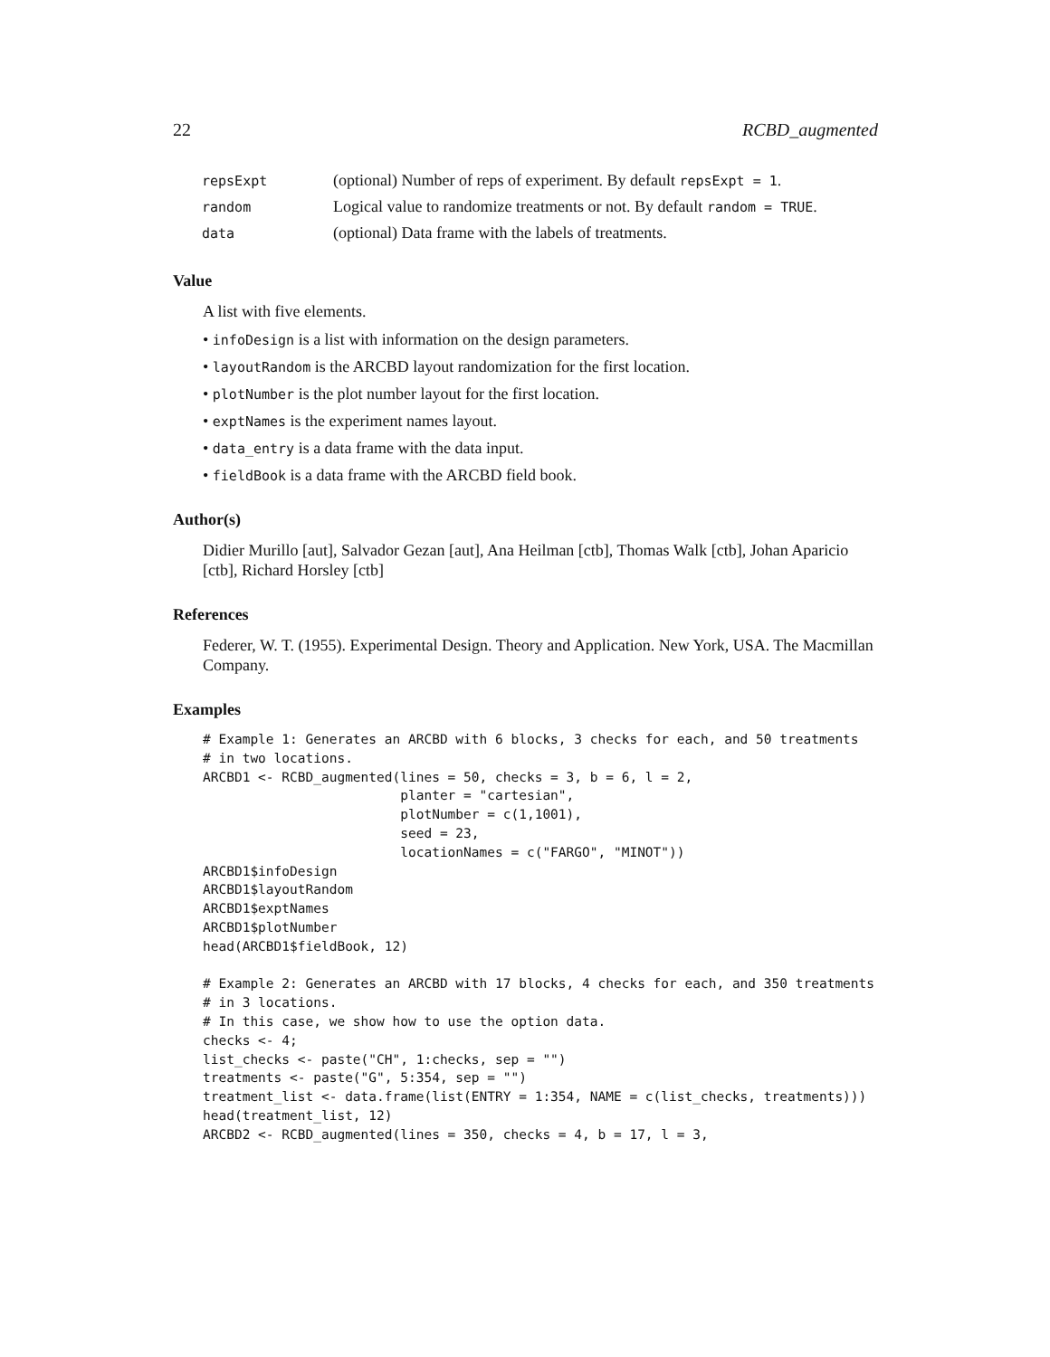22 RCBD_augmented
| repsExpt | (optional) Number of reps of experiment. By default repsExpt = 1 . |
| random | Logical value to randomize treatments or not. By default random = TRUE . |
| data | (optional) Data frame with the labels of treatments. |
Value
A list with five elements.
• infoDesign is a list with information on the design parameters.
• layoutRandom is the ARCBD layout randomization for the first location.
• plotNumber is the plot number layout for the first location.
• exptNames is the experiment names layout.
• data_entry is a data frame with the data input.
• fieldBook is a data frame with the ARCBD field book.
Author(s)
Didier Murillo [aut], Salvador Gezan [aut], Ana Heilman [ctb], Thomas Walk [ctb], Johan Aparicio [ctb], Richard Horsley [ctb]
References
Federer, W. T. (1955). Experimental Design. Theory and Application. New York, USA. The Macmillan Company.
Examples
# Example 1: Generates an ARCBD with 6 blocks, 3 checks for each, and 50 treatments
# in two locations.
ARCBD1 <- RCBD_augmented(lines = 50, checks = 3, b = 6, l = 2,
                         planter = "cartesian",
                         plotNumber = c(1,1001),
                         seed = 23,
                         locationNames = c("FARGO", "MINOT"))
ARCBD1$infoDesign
ARCBD1$layoutRandom
ARCBD1$exptNames
ARCBD1$plotNumber
head(ARCBD1$fieldBook, 12)

# Example 2: Generates an ARCBD with 17 blocks, 4 checks for each, and 350 treatments
# in 3 locations.
# In this case, we show how to use the option data.
checks <- 4;
list_checks <- paste("CH", 1:checks, sep = "")
treatments <- paste("G", 5:354, sep = "")
treatment_list <- data.frame(list(ENTRY = 1:354, NAME = c(list_checks, treatments)))
head(treatment_list, 12)
ARCBD2 <- RCBD_augmented(lines = 350, checks = 4, b = 17, l = 3,